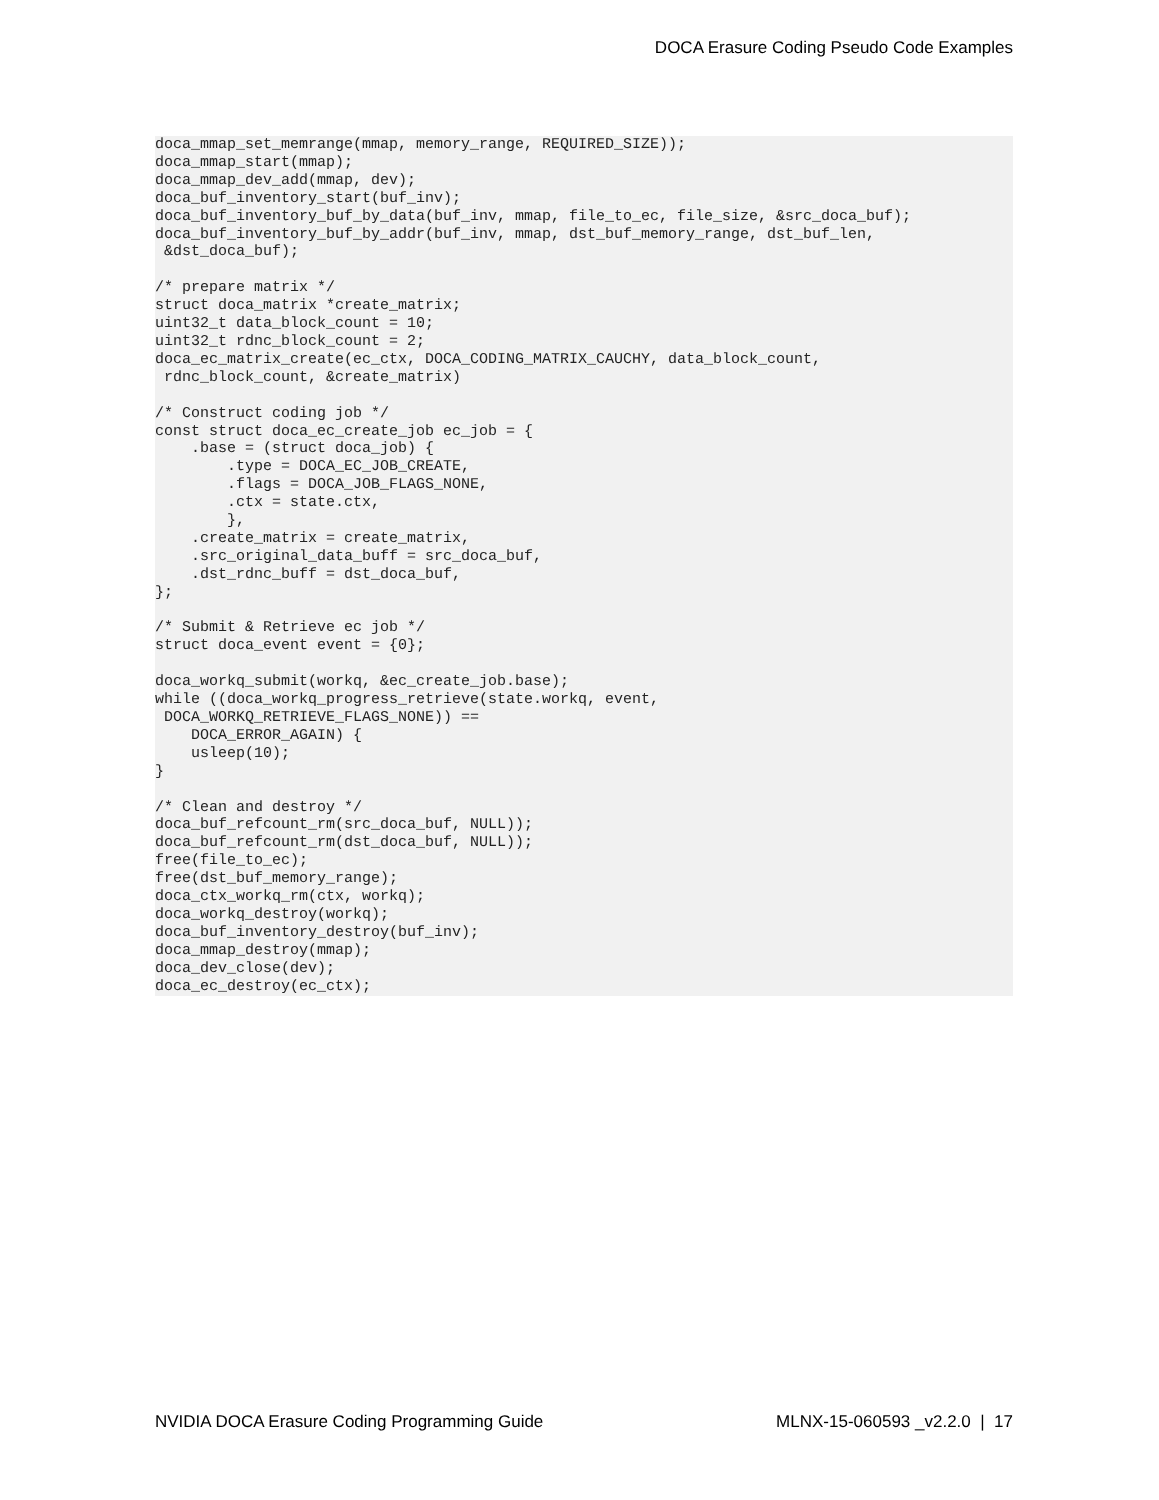DOCA Erasure Coding Pseudo Code Examples
doca_mmap_set_memrange(mmap, memory_range, REQUIRED_SIZE));
doca_mmap_start(mmap);
doca_mmap_dev_add(mmap, dev);
doca_buf_inventory_start(buf_inv);
doca_buf_inventory_buf_by_data(buf_inv, mmap, file_to_ec, file_size, &src_doca_buf);
doca_buf_inventory_buf_by_addr(buf_inv, mmap, dst_buf_memory_range, dst_buf_len,
 &dst_doca_buf);

/* prepare matrix */
struct doca_matrix *create_matrix;
uint32_t data_block_count = 10;
uint32_t rdnc_block_count = 2;
doca_ec_matrix_create(ec_ctx, DOCA_CODING_MATRIX_CAUCHY, data_block_count,
 rdnc_block_count, &create_matrix)

/* Construct coding job */
const struct doca_ec_create_job ec_job = {
    .base = (struct doca_job) {
        .type = DOCA_EC_JOB_CREATE,
        .flags = DOCA_JOB_FLAGS_NONE,
        .ctx = state.ctx,
        },
    .create_matrix = create_matrix,
    .src_original_data_buff = src_doca_buf,
    .dst_rdnc_buff = dst_doca_buf,
};

/* Submit & Retrieve ec job */
struct doca_event event = {0};

doca_workq_submit(workq, &ec_create_job.base);
while ((doca_workq_progress_retrieve(state.workq, event,
 DOCA_WORKQ_RETRIEVE_FLAGS_NONE)) ==
    DOCA_ERROR_AGAIN) {
    usleep(10);
}

/* Clean and destroy */
doca_buf_refcount_rm(src_doca_buf, NULL));
doca_buf_refcount_rm(dst_doca_buf, NULL));
free(file_to_ec);
free(dst_buf_memory_range);
doca_ctx_workq_rm(ctx, workq);
doca_workq_destroy(workq);
doca_buf_inventory_destroy(buf_inv);
doca_mmap_destroy(mmap);
doca_dev_close(dev);
doca_ec_destroy(ec_ctx);
NVIDIA DOCA Erasure Coding Programming Guide MLNX-15-060593 _v2.2.0 | 17